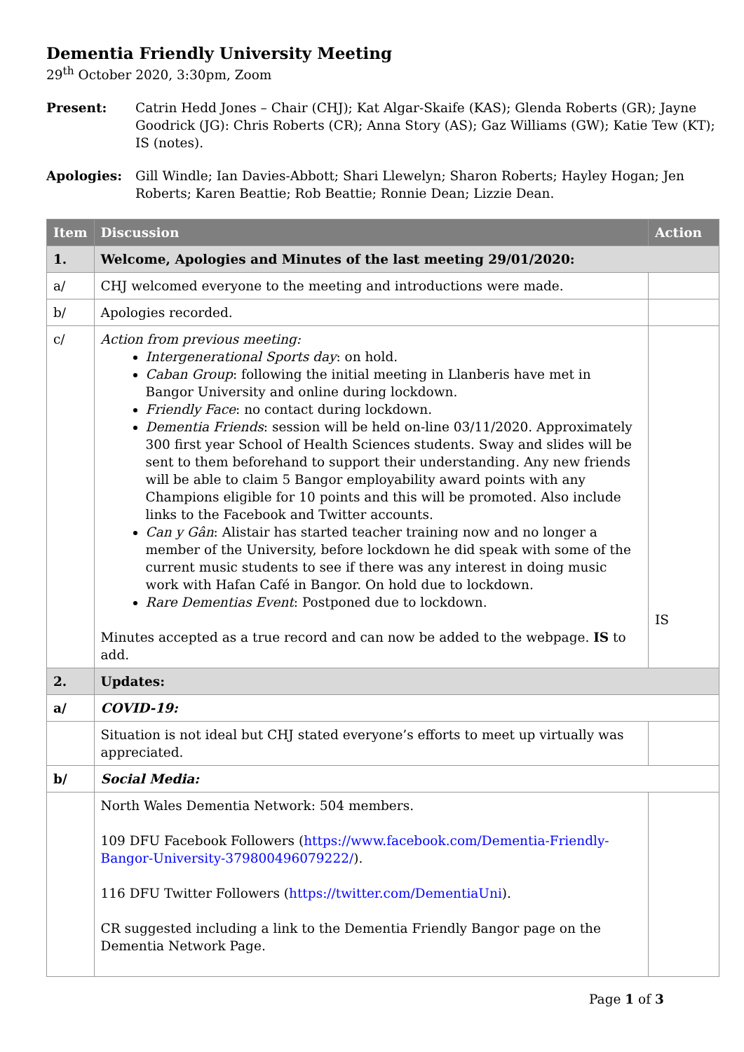Dementia Friendly University Meeting
29<sup>th</sup> October 2020, 3:30pm, Zoom
Present: Catrin Hedd Jones – Chair (CHJ); Kat Algar-Skaife (KAS); Glenda Roberts (GR); Jayne Goodrick (JG): Chris Roberts (CR); Anna Story (AS); Gaz Williams (GW); Katie Tew (KT); IS (notes).
Apologies: Gill Windle; Ian Davies-Abbott; Shari Llewelyn; Sharon Roberts; Hayley Hogan; Jen Roberts; Karen Beattie; Rob Beattie; Ronnie Dean; Lizzie Dean.
| Item | Discussion | Action |
| --- | --- | --- |
| 1. | Welcome, Apologies and Minutes of the last meeting 29/01/2020: | |
| a/ | CHJ welcomed everyone to the meeting and introductions were made. | |
| b/ | Apologies recorded. | |
| c/ | Action from previous meeting: Intergenerational Sports day : on hold. Caban Group : following the initial meeting in Llanberis have met in Bangor University and online during lockdown. Friendly Face : no contact during lockdown. Dementia Friends : session will be held on-line 03/11/2020. Approximately 300 first year School of Health Sciences students. Sway and slides will be sent to them beforehand to support their understanding. Any new friends will be able to claim 5 Bangor employability award points with any Champions eligible for 10 points and this will be promoted. Also include links to the Facebook and Twitter accounts. Can y Gân : Alistair has started teacher training now and no longer a member of the University, before lockdown he did speak with some of the current music students to see if there was any interest in doing music work with Hafan Café in Bangor. On hold due to lockdown. Rare Dementias Event : Postponed due to lockdown. Minutes accepted as a true record and can now be added to the webpage. IS to add. | IS |
| 2. | Updates: | |
| a/ | COVID-19: | |
| | Situation is not ideal but CHJ stated everyone’s efforts to meet up virtually was appreciated. | |
| b/ | Social Media: | |
| | North Wales Dementia Network: 504 members. 109 DFU Facebook Followers ( https://www.facebook.com/Dementia-Friendly-Bangor-University-379800496079222/ ). 116 DFU Twitter Followers ( https://twitter.com/DementiaUni ). CR suggested including a link to the Dementia Friendly Bangor page on the Dementia Network Page. | |
Page 1 of 3